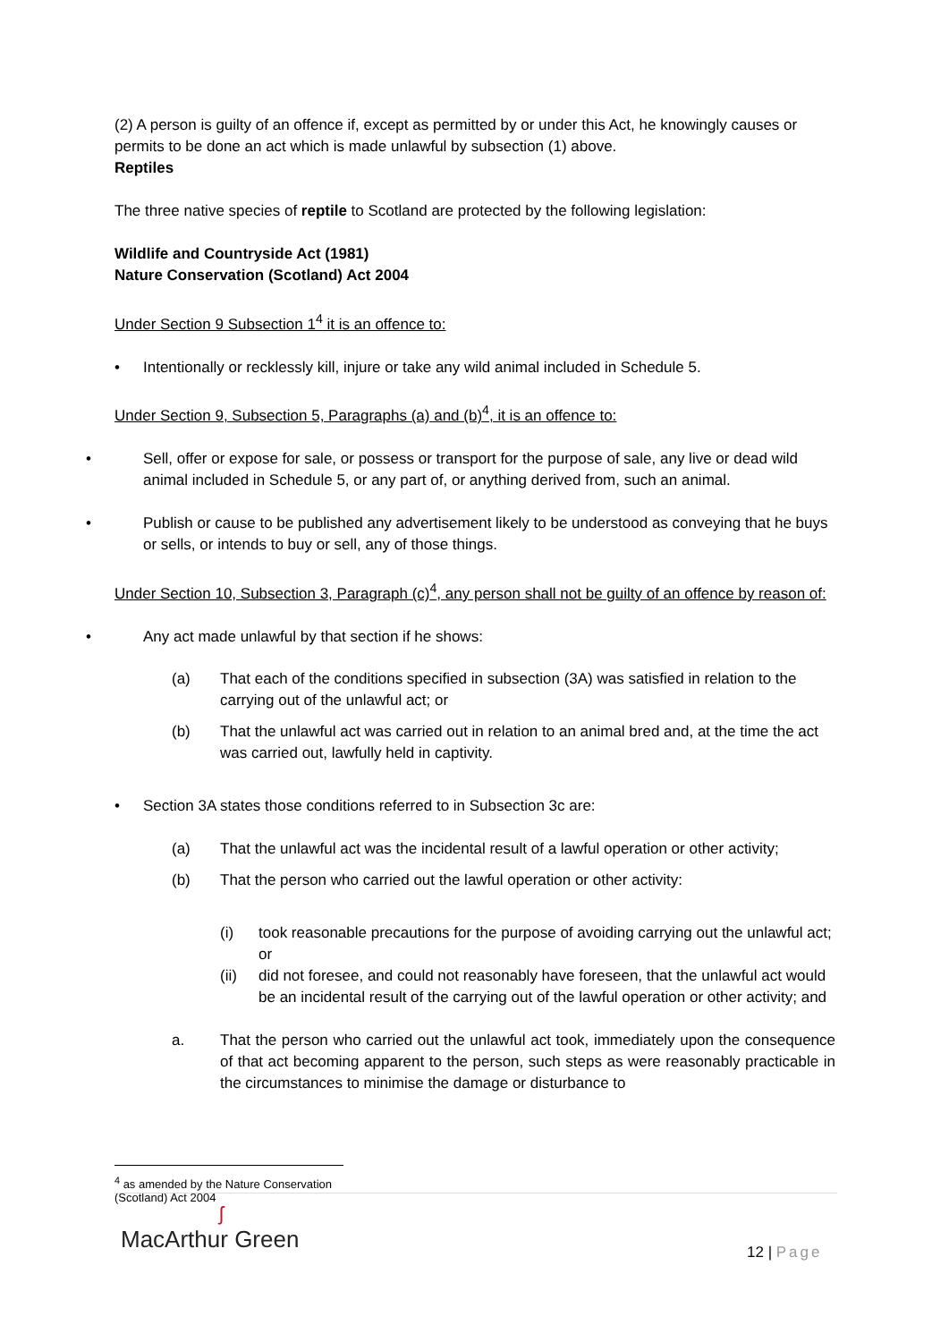(2) A person is guilty of an offence if, except as permitted by or under this Act, he knowingly causes or permits to be done an act which is made unlawful by subsection (1) above.
Reptiles
The three native species of reptile to Scotland are protected by the following legislation:
Wildlife and Countryside Act (1981)
Nature Conservation (Scotland) Act 2004
Under Section 9 Subsection 1<sup>4</sup> it is an offence to:
• Intentionally or recklessly kill, injure or take any wild animal included in Schedule 5.
Under Section 9, Subsection 5, Paragraphs (a) and (b)<sup>4</sup>, it is an offence to:
• Sell, offer or expose for sale, or possess or transport for the purpose of sale, any live or dead wild animal included in Schedule 5, or any part of, or anything derived from, such an animal.
• Publish or cause to be published any advertisement likely to be understood as conveying that he buys or sells, or intends to buy or sell, any of those things.
Under Section 10, Subsection 3, Paragraph (c)<sup>4</sup>, any person shall not be guilty of an offence by reason of:
• Any act made unlawful by that section if he shows:
(a) That each of the conditions specified in subsection (3A) was satisfied in relation to the carrying out of the unlawful act; or
(b) That the unlawful act was carried out in relation to an animal bred and, at the time the act was carried out, lawfully held in captivity.
• Section 3A states those conditions referred to in Subsection 3c are:
(a) That the unlawful act was the incidental result of a lawful operation or other activity;
(b) That the person who carried out the lawful operation or other activity:
(i) took reasonable precautions for the purpose of avoiding carrying out the unlawful act; or
(ii) did not foresee, and could not reasonably have foreseen, that the unlawful act would be an incidental result of the carrying out of the lawful operation or other activity; and
a. That the person who carried out the unlawful act took, immediately upon the consequence of that act becoming apparent to the person, such steps as were reasonably practicable in the circumstances to minimise the damage or disturbance to
<sup>4</sup> as amended by the Nature Conservation (Scotland) Act 2004
ʃ
MacArthur Green
12 | Page